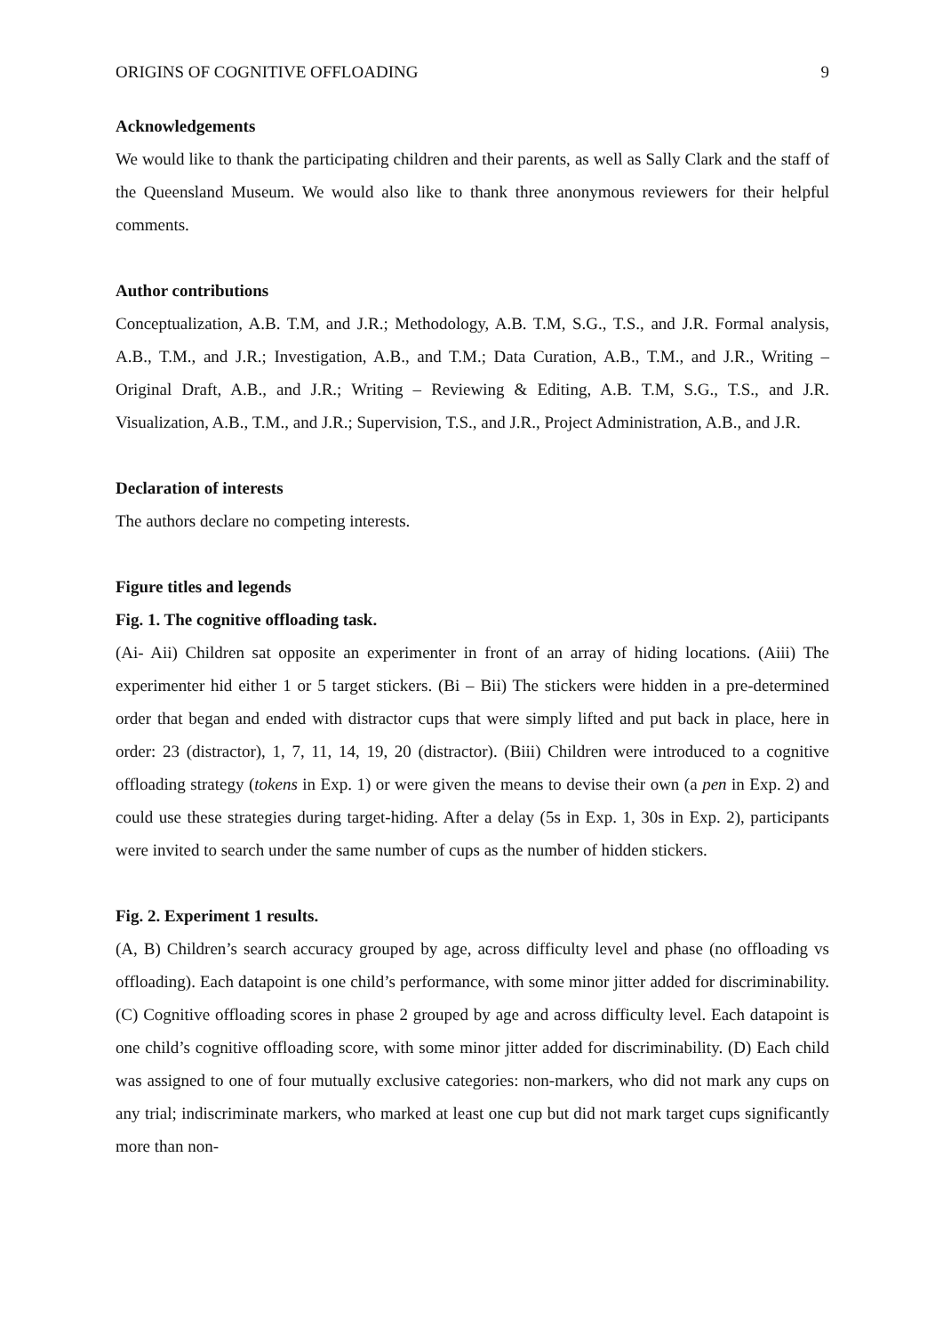ORIGINS OF COGNITIVE OFFLOADING 9
Acknowledgements
We would like to thank the participating children and their parents, as well as Sally Clark and the staff of the Queensland Museum. We would also like to thank three anonymous reviewers for their helpful comments.
Author contributions
Conceptualization, A.B. T.M, and J.R.; Methodology, A.B. T.M, S.G., T.S., and J.R. Formal analysis, A.B., T.M., and J.R.; Investigation, A.B., and T.M.; Data Curation, A.B., T.M., and J.R., Writing – Original Draft, A.B., and J.R.; Writing – Reviewing & Editing, A.B. T.M, S.G., T.S., and J.R. Visualization, A.B., T.M., and J.R.; Supervision, T.S., and J.R., Project Administration, A.B., and J.R.
Declaration of interests
The authors declare no competing interests.
Figure titles and legends
Fig. 1. The cognitive offloading task.
(Ai- Aii) Children sat opposite an experimenter in front of an array of hiding locations. (Aiii) The experimenter hid either 1 or 5 target stickers. (Bi – Bii) The stickers were hidden in a pre-determined order that began and ended with distractor cups that were simply lifted and put back in place, here in order: 23 (distractor), 1, 7, 11, 14, 19, 20 (distractor). (Biii) Children were introduced to a cognitive offloading strategy (tokens in Exp. 1) or were given the means to devise their own (a pen in Exp. 2) and could use these strategies during target-hiding. After a delay (5s in Exp. 1, 30s in Exp. 2), participants were invited to search under the same number of cups as the number of hidden stickers.
Fig. 2. Experiment 1 results.
(A, B) Children’s search accuracy grouped by age, across difficulty level and phase (no offloading vs offloading). Each datapoint is one child’s performance, with some minor jitter added for discriminability. (C) Cognitive offloading scores in phase 2 grouped by age and across difficulty level. Each datapoint is one child’s cognitive offloading score, with some minor jitter added for discriminability. (D) Each child was assigned to one of four mutually exclusive categories: non-markers, who did not mark any cups on any trial; indiscriminate markers, who marked at least one cup but did not mark target cups significantly more than non-